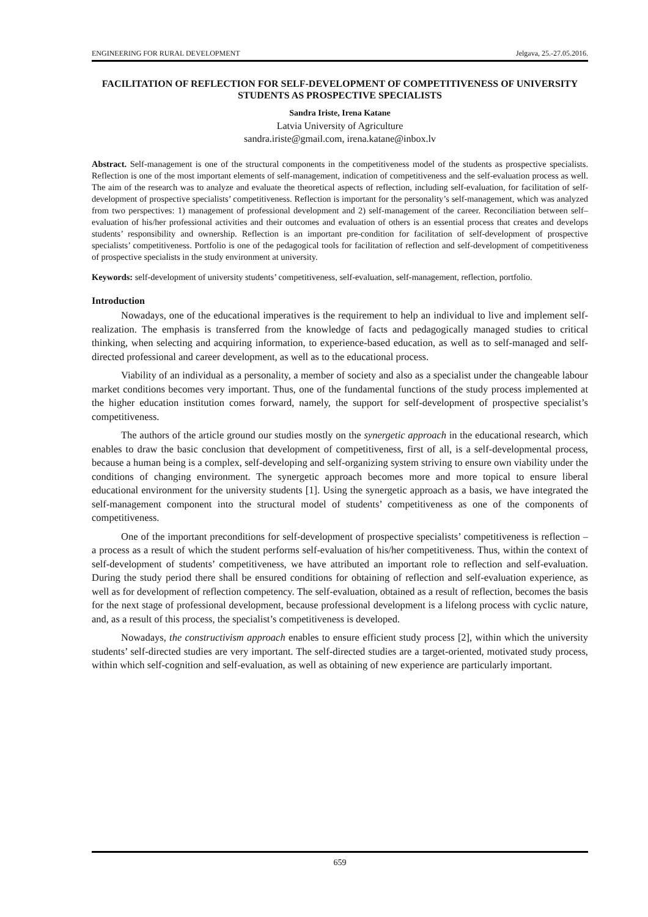ENGINEERING FOR RURAL DEVELOPMENT Jelgava, 25.-27.05.2016.
FACILITATION OF REFLECTION FOR SELF-DEVELOPMENT OF COMPETITIVENESS OF UNIVERSITY STUDENTS AS PROSPECTIVE SPECIALISTS
Sandra Iriste, Irena Katane
Latvia University of Agriculture
sandra.iriste@gmail.com, irena.katane@inbox.lv
Abstract. Self-management is one of the structural components in the competitiveness model of the students as prospective specialists. Reflection is one of the most important elements of self-management, indication of competitiveness and the self-evaluation process as well. The aim of the research was to analyze and evaluate the theoretical aspects of reflection, including self-evaluation, for facilitation of self-development of prospective specialists’ competitiveness. Reflection is important for the personality’s self-management, which was analyzed from two perspectives: 1) management of professional development and 2) self-management of the career. Reconciliation between self–evaluation of his/her professional activities and their outcomes and evaluation of others is an essential process that creates and develops students’ responsibility and ownership. Reflection is an important pre-condition for facilitation of self-development of prospective specialists’ competitiveness. Portfolio is one of the pedagogical tools for facilitation of reflection and self-development of competitiveness of prospective specialists in the study environment at university.
Keywords: self-development of university students’ competitiveness, self-evaluation, self-management, reflection, portfolio.
Introduction
Nowadays, one of the educational imperatives is the requirement to help an individual to live and implement self-realization. The emphasis is transferred from the knowledge of facts and pedagogically managed studies to critical thinking, when selecting and acquiring information, to experience-based education, as well as to self-managed and self-directed professional and career development, as well as to the educational process.
Viability of an individual as a personality, a member of society and also as a specialist under the changeable labour market conditions becomes very important. Thus, one of the fundamental functions of the study process implemented at the higher education institution comes forward, namely, the support for self-development of prospective specialist’s competitiveness.
The authors of the article ground our studies mostly on the synergetic approach in the educational research, which enables to draw the basic conclusion that development of competitiveness, first of all, is a self-developmental process, because a human being is a complex, self-developing and self-organizing system striving to ensure own viability under the conditions of changing environment. The synergetic approach becomes more and more topical to ensure liberal educational environment for the university students [1]. Using the synergetic approach as a basis, we have integrated the self-management component into the structural model of students’ competitiveness as one of the components of competitiveness.
One of the important preconditions for self-development of prospective specialists’ competitiveness is reflection – a process as a result of which the student performs self-evaluation of his/her competitiveness. Thus, within the context of self-development of students’ competitiveness, we have attributed an important role to reflection and self-evaluation. During the study period there shall be ensured conditions for obtaining of reflection and self-evaluation experience, as well as for development of reflection competency. The self-evaluation, obtained as a result of reflection, becomes the basis for the next stage of professional development, because professional development is a lifelong process with cyclic nature, and, as a result of this process, the specialist’s competitiveness is developed.
Nowadays, the constructivism approach enables to ensure efficient study process [2], within which the university students’ self-directed studies are very important. The self-directed studies are a target-oriented, motivated study process, within which self-cognition and self-evaluation, as well as obtaining of new experience are particularly important.
659